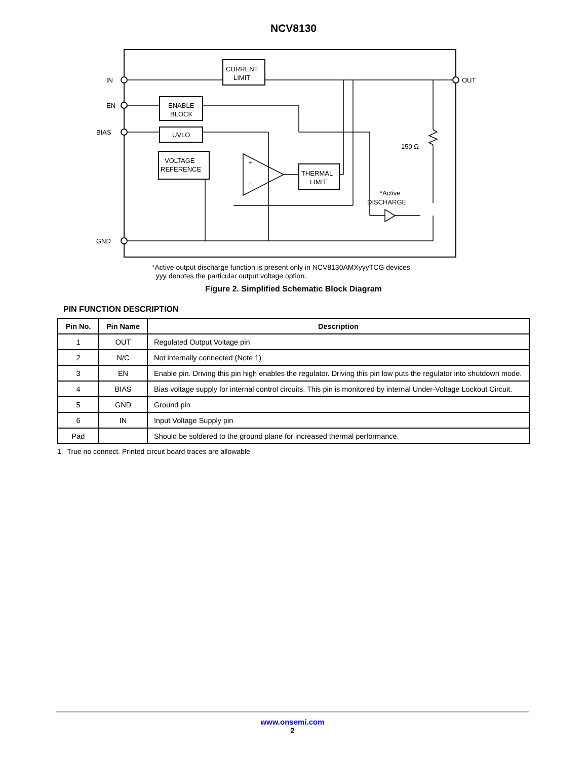NCV8130
IN
EN
BIAS
GND
OUT
CURRENT
LIMIT
ENABLE
BLOCK
UVLO
VOLTAGE
REFERENCE
THERMAL
LIMIT
+
−
150 Ω
*Active
DISCHARGE
*Active output discharge function is present only in NCV8130AMXyyyTCG devices.
yyy denotes the particular output voltage option.
Figure 2. Simplified Schematic Block Diagram
PIN FUNCTION DESCRIPTION
| Pin No. | Pin Name | Description |
| --- | --- | --- |
| 1 | OUT | Regulated Output Voltage pin |
| 2 | N/C | Not internally connected (Note 1) |
| 3 | EN | Enable pin. Driving this pin high enables the regulator. Driving this pin low puts the regulator into shutdown mode. |
| 4 | BIAS | Bias voltage supply for internal control circuits. This pin is monitored by internal Under-Voltage Lockout Circuit. |
| 5 | GND | Ground pin |
| 6 | IN | Input Voltage Supply pin |
| Pad | | Should be soldered to the ground plane for increased thermal performance. |
1. True no connect. Printed circuit board traces are allowable
www.onsemi.com
2